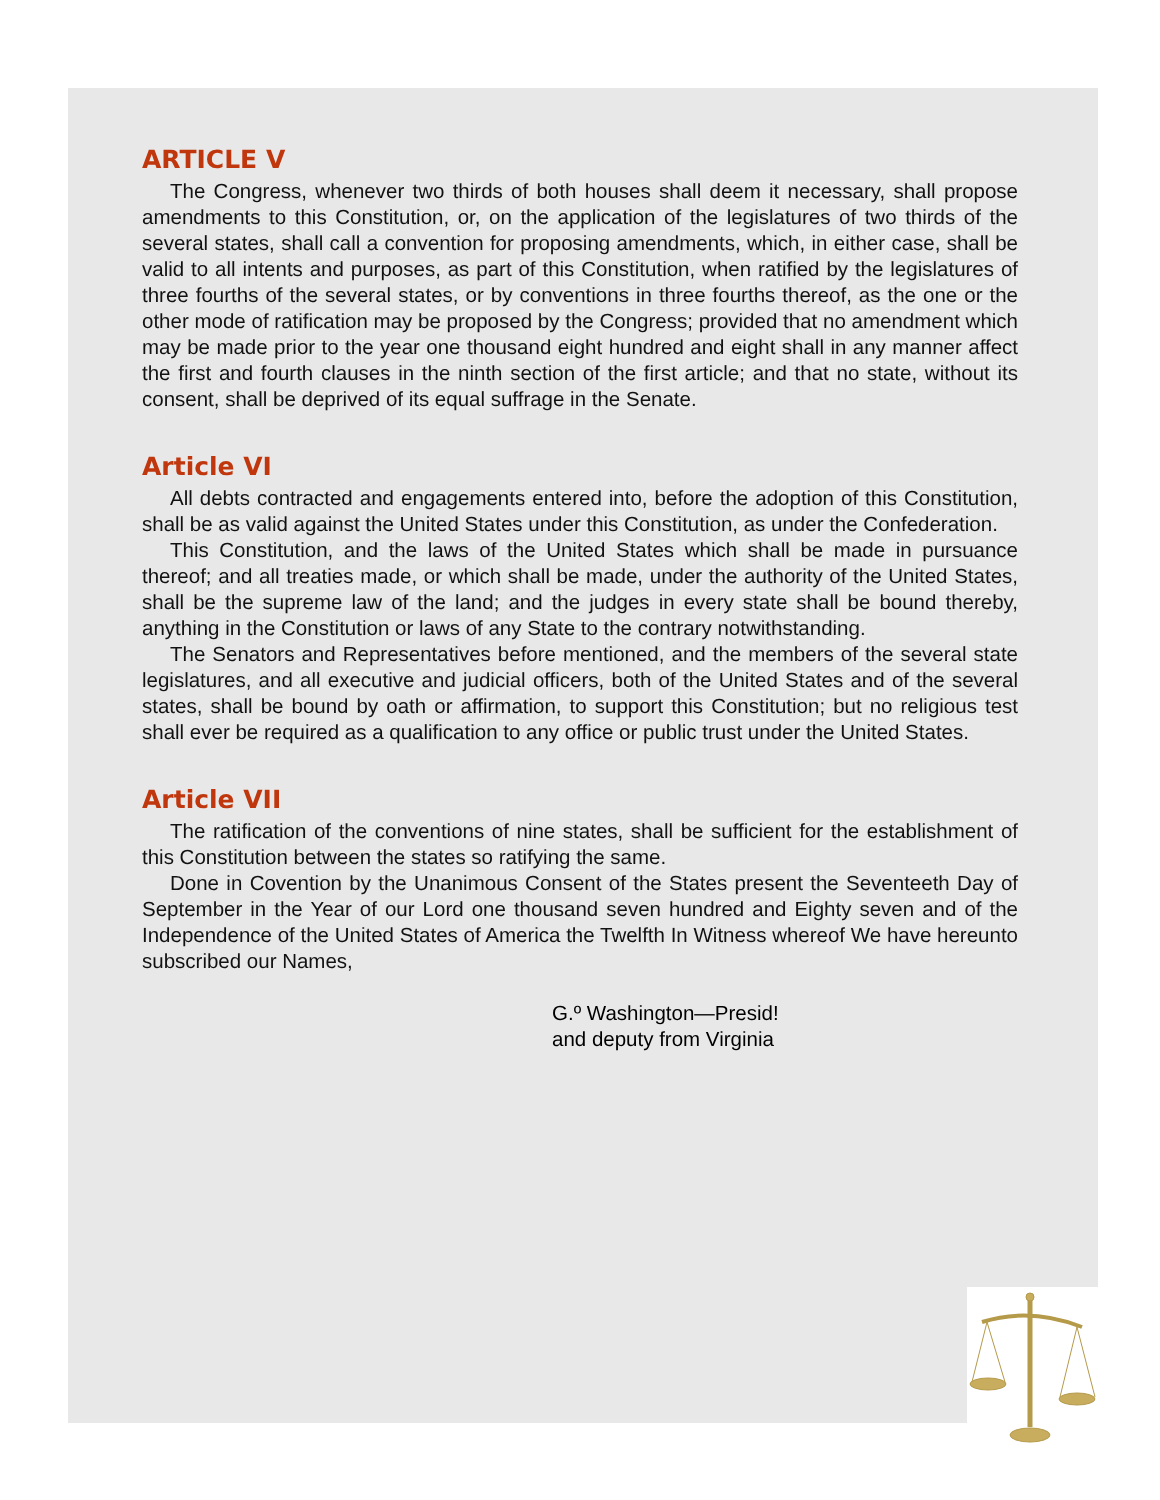ARTICLE V
The Congress, whenever two thirds of both houses shall deem it necessary, shall propose amendments to this Constitution, or, on the application of the legislatures of two thirds of the several states, shall call a convention for proposing amendments, which, in either case, shall be valid to all intents and purposes, as part of this Constitution, when ratified by the legislatures of three fourths of the several states, or by conventions in three fourths thereof, as the one or the other mode of ratification may be proposed by the Congress; provided that no amendment which may be made prior to the year one thousand eight hundred and eight shall in any manner affect the first and fourth clauses in the ninth section of the first article; and that no state, without its consent, shall be deprived of its equal suffrage in the Senate.
Article VI
All debts contracted and engagements entered into, before the adoption of this Constitution, shall be as valid against the United States under this Constitution, as under the Confederation.
This Constitution, and the laws of the United States which shall be made in pursuance thereof; and all treaties made, or which shall be made, under the authority of the United States, shall be the supreme law of the land; and the judges in every state shall be bound thereby, anything in the Constitution or laws of any State to the contrary notwithstanding.
The Senators and Representatives before mentioned, and the members of the several state legislatures, and all executive and judicial officers, both of the United States and of the several states, shall be bound by oath or affirmation, to support this Constitution; but no religious test shall ever be required as a qualification to any office or public trust under the United States.
Article VII
The ratification of the conventions of nine states, shall be sufficient for the establishment of this Constitution between the states so ratifying the same.
Done in Covention by the Unanimous Consent of the States present the Seventeeth Day of September in the Year of our Lord one thousand seven hundred and Eighty seven and of the Independence of the United States of America the Twelfth In Witness whereof We have hereunto subscribed our Names,
G.º Washington—Presid!
and deputy from Virginia